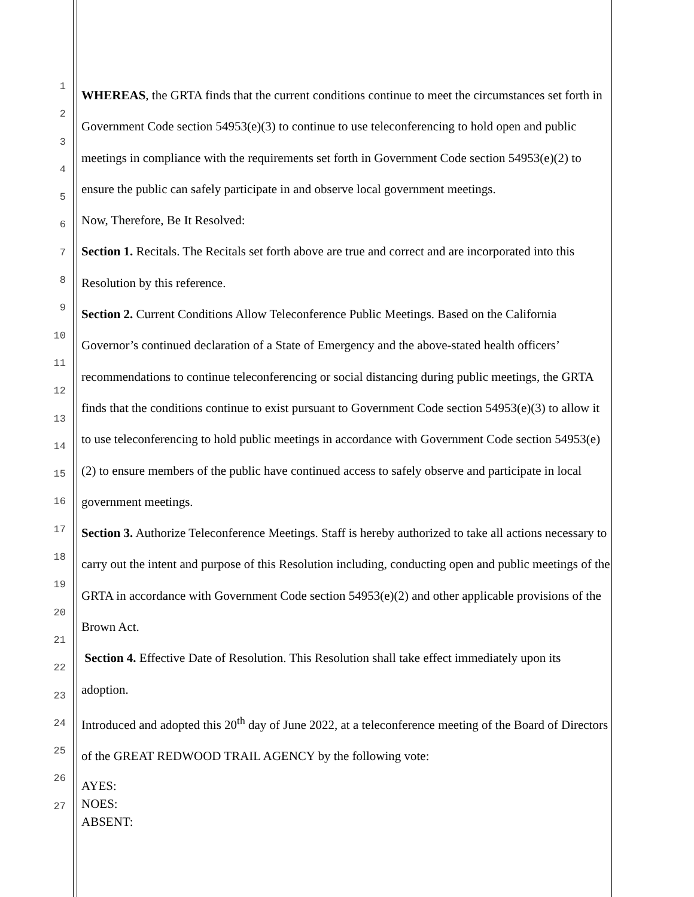1
2
3
4
5
6
7
8
9
10
11
12
13
14
15
16
17
18
19
20
21
22
23
24
25
26
27
WHEREAS, the GRTA finds that the current conditions continue to meet the circumstances set forth in Government Code section 54953(e)(3) to continue to use teleconferencing to hold open and public meetings in compliance with the requirements set forth in Government Code section 54953(e)(2) to ensure the public can safely participate in and observe local government meetings.
Now, Therefore, Be It Resolved:
Section 1. Recitals. The Recitals set forth above are true and correct and are incorporated into this Resolution by this reference.
Section 2. Current Conditions Allow Teleconference Public Meetings. Based on the California Governor’s continued declaration of a State of Emergency and the above-stated health officers’ recommendations to continue teleconferencing or social distancing during public meetings, the GRTA finds that the conditions continue to exist pursuant to Government Code section 54953(e)(3) to allow it to use teleconferencing to hold public meetings in accordance with Government Code section 54953(e)(2) to ensure members of the public have continued access to safely observe and participate in local government meetings.
Section 3. Authorize Teleconference Meetings. Staff is hereby authorized to take all actions necessary to carry out the intent and purpose of this Resolution including, conducting open and public meetings of the GRTA in accordance with Government Code section 54953(e)(2) and other applicable provisions of the Brown Act.
Section 4. Effective Date of Resolution. This Resolution shall take effect immediately upon its adoption.
Introduced and adopted this 20<sup>th</sup> day of June 2022, at a teleconference meeting of the Board of Directors of the GREAT REDWOOD TRAIL AGENCY by the following vote:
AYES:
NOES:
ABSENT: